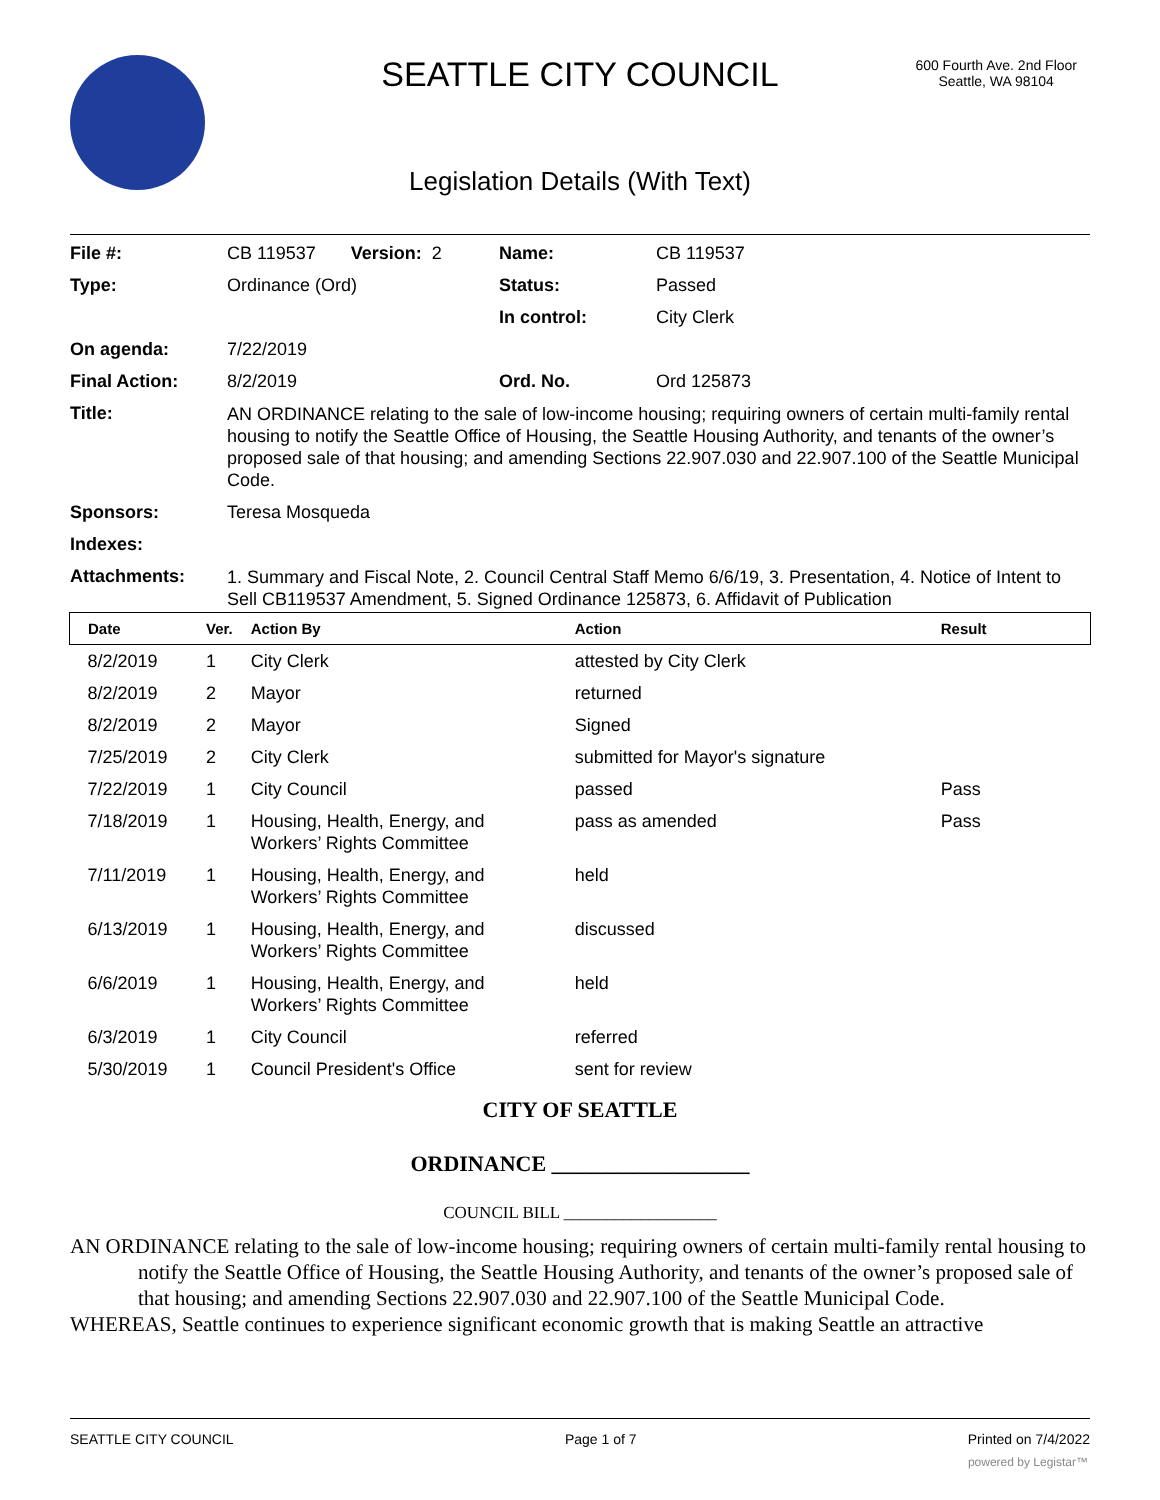SEATTLE CITY COUNCIL
600 Fourth Ave. 2nd Floor
Seattle, WA 98104
Legislation Details (With Text)
| File #: | CB 119537 Version: 2 | Name: | CB 119537 |
| Type: | Ordinance (Ord) | Status: | Passed |
| | | In control: | City Clerk |
| On agenda: | 7/22/2019 | | |
| Final Action: | 8/2/2019 | Ord. No. | Ord 125873 |
| Title: | AN ORDINANCE relating to the sale of low-income housing; requiring owners of certain multi-family rental housing to notify the Seattle Office of Housing, the Seattle Housing Authority, and tenants of the owner’s proposed sale of that housing; and amending Sections 22.907.030 and 22.907.100 of the Seattle Municipal Code. | | |
| Sponsors: | Teresa Mosqueda | | |
| Indexes: | | | |
| Attachments: | 1. Summary and Fiscal Note, 2. Council Central Staff Memo 6/6/19, 3. Presentation, 4. Notice of Intent to Sell CB119537 Amendment, 5. Signed Ordinance 125873, 6. Affidavit of Publication | | |
| Date | Ver. | Action By | Action | Result |
| --- | --- | --- | --- | --- |
| 8/2/2019 | 1 | City Clerk | attested by City Clerk | |
| 8/2/2019 | 2 | Mayor | returned | |
| 8/2/2019 | 2 | Mayor | Signed | |
| 7/25/2019 | 2 | City Clerk | submitted for Mayor's signature | |
| 7/22/2019 | 1 | City Council | passed | Pass |
| 7/18/2019 | 1 | Housing, Health, Energy, and Workers’ Rights Committee | pass as amended | Pass |
| 7/11/2019 | 1 | Housing, Health, Energy, and Workers’ Rights Committee | held | |
| 6/13/2019 | 1 | Housing, Health, Energy, and Workers’ Rights Committee | discussed | |
| 6/6/2019 | 1 | Housing, Health, Energy, and Workers’ Rights Committee | held | |
| 6/3/2019 | 1 | City Council | referred | |
| 5/30/2019 | 1 | Council President's Office | sent for review | |
CITY OF SEATTLE
ORDINANCE __________________
COUNCIL BILL __________________
AN ORDINANCE relating to the sale of low-income housing; requiring owners of certain multi-family rental housing to notify the Seattle Office of Housing, the Seattle Housing Authority, and tenants of the owner’s proposed sale of that housing; and amending Sections 22.907.030 and 22.907.100 of the Seattle Municipal Code.
WHEREAS, Seattle continues to experience significant economic growth that is making Seattle an attractive
SEATTLE CITY COUNCIL Page 1 of 7 Printed on 7/4/2022
powered by Legistar™